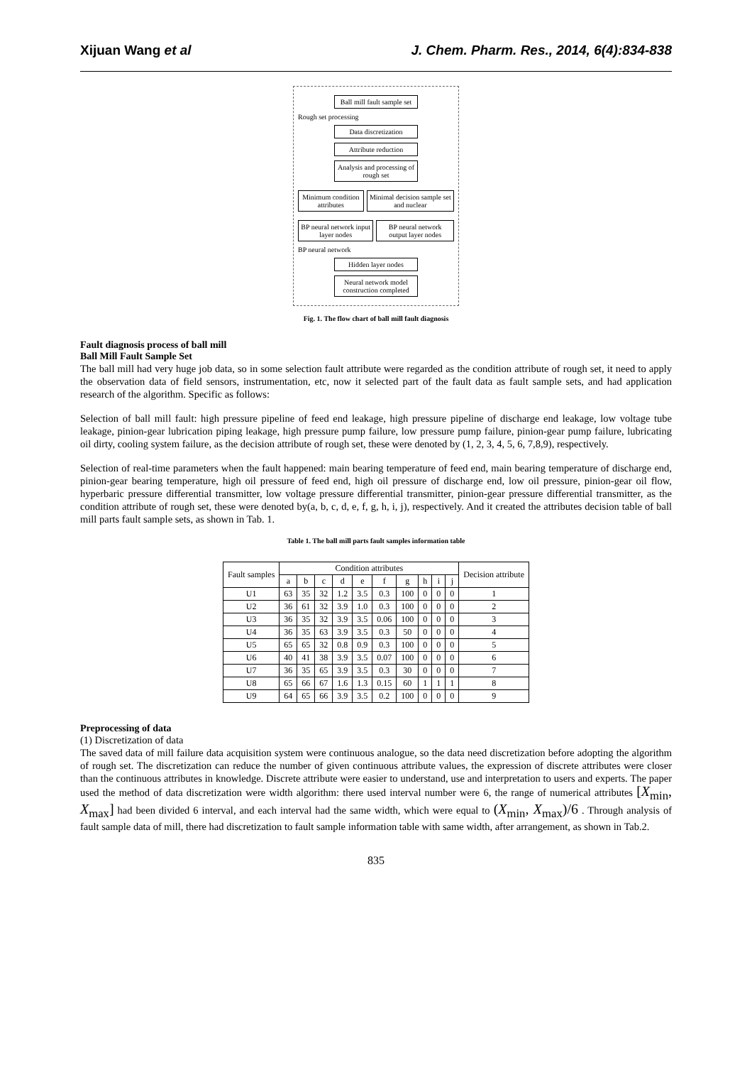Xijuan Wang et al J. Chem. Pharm. Res., 2014, 6(4):834-838
Ball mill fault sample set
Rough set processing
Data discretization
Attribute reduction
Analysis and processing of rough set
Minimum condition attributes Minimal decision sample set and nuclear
BP neural network input layer nodes
BP neural network output layer nodes
BP neural network
Hidden layer nodes
Neural network model construction completed
Fig. 1. The flow chart of ball mill fault diagnosis
Fault diagnosis process of ball mill
Ball Mill Fault Sample Set
The ball mill had very huge job data, so in some selection fault attribute were regarded as the condition attribute of rough set, it need to apply the observation data of field sensors, instrumentation, etc, now it selected part of the fault data as fault sample sets, and had application research of the algorithm. Specific as follows:
Selection of ball mill fault: high pressure pipeline of feed end leakage, high pressure pipeline of discharge end leakage, low voltage tube leakage, pinion-gear lubrication piping leakage, high pressure pump failure, low pressure pump failure, pinion-gear pump failure, lubricating oil dirty, cooling system failure, as the decision attribute of rough set, these were denoted by (1, 2, 3, 4, 5, 6, 7,8,9), respectively.
Selection of real-time parameters when the fault happened: main bearing temperature of feed end, main bearing temperature of discharge end, pinion-gear bearing temperature, high oil pressure of feed end, high oil pressure of discharge end, low oil pressure, pinion-gear oil flow, hyperbaric pressure differential transmitter, low voltage pressure differential transmitter, pinion-gear pressure differential transmitter, as the condition attribute of rough set, these were denoted by(a, b, c, d, e, f, g, h, i, j), respectively. And it created the attributes decision table of ball mill parts fault sample sets, as shown in Tab. 1.
Table 1. The ball mill parts fault samples information table
| Fault samples | Condition attributes | | | | | | | | | | Decision attribute |
| --- | --- | --- | --- | --- | --- | --- | --- | --- | --- | --- | --- |
| | a | b | c | d | e | f | g | h | i | j | |
| U1 | 63 | 35 | 32 | 1.2 | 3.5 | 0.3 | 100 | 0 | 0 | 0 | 1 |
| U2 | 36 | 61 | 32 | 3.9 | 1.0 | 0.3 | 100 | 0 | 0 | 0 | 2 |
| U3 | 36 | 35 | 32 | 3.9 | 3.5 | 0.06 | 100 | 0 | 0 | 0 | 3 |
| U4 | 36 | 35 | 63 | 3.9 | 3.5 | 0.3 | 50 | 0 | 0 | 0 | 4 |
| U5 | 65 | 65 | 32 | 0.8 | 0.9 | 0.3 | 100 | 0 | 0 | 0 | 5 |
| U6 | 40 | 41 | 38 | 3.9 | 3.5 | 0.07 | 100 | 0 | 0 | 0 | 6 |
| U7 | 36 | 35 | 65 | 3.9 | 3.5 | 0.3 | 30 | 0 | 0 | 0 | 7 |
| U8 | 65 | 66 | 67 | 1.6 | 1.3 | 0.15 | 60 | 1 | 1 | 1 | 8 |
| U9 | 64 | 65 | 66 | 3.9 | 3.5 | 0.2 | 100 | 0 | 0 | 0 | 9 |
Preprocessing of data
(1) Discretization of data
The saved data of mill failure data acquisition system were continuous analogue, so the data need discretization before adopting the algorithm of rough set. The discretization can reduce the number of given continuous attribute values, the expression of discrete attributes were closer than the continuous attributes in knowledge. Discrete attribute were easier to understand, use and interpretation to users and experts. The paper used the method of data discretization were width algorithm: there used interval number were 6, the range of numerical attributes [X<sub>min</sub>, X<sub>max</sub>] had been divided 6 interval, and each interval had the same width, which were equal to (X<sub>min</sub>, X<sub>max</sub>)/6 . Through analysis of fault sample data of mill, there had discretization to fault sample information table with same width, after arrangement, as shown in Tab.2.
835